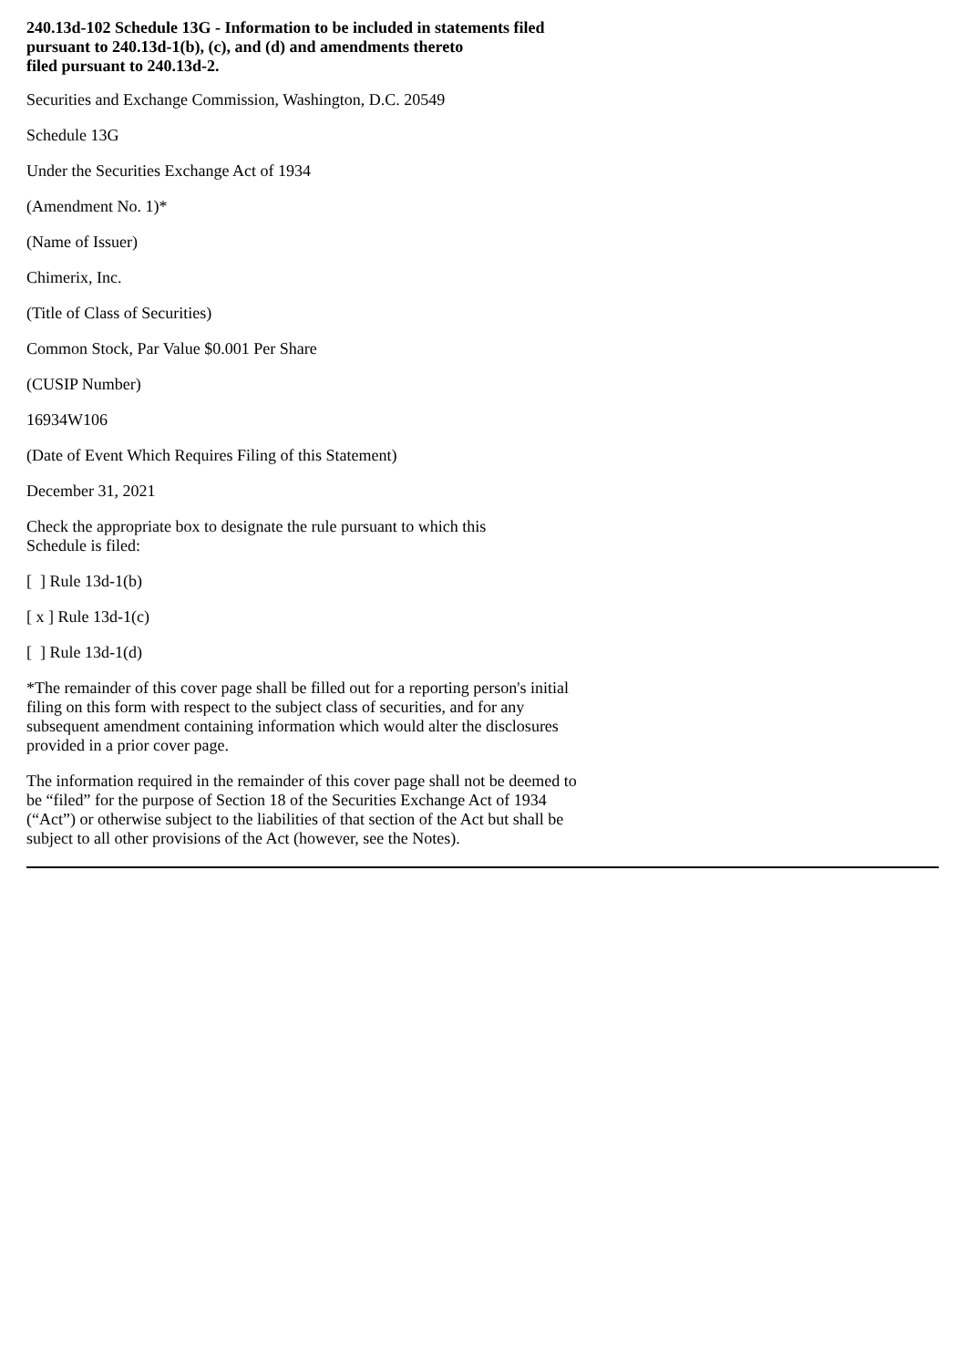240.13d-102 Schedule 13G - Information to be included in statements filed
pursuant to 240.13d-1(b), (c), and (d) and amendments thereto
filed pursuant to 240.13d-2.
Securities and Exchange Commission, Washington, D.C. 20549
Schedule 13G
Under the Securities Exchange Act of 1934
(Amendment No. 1)*
(Name of Issuer)
Chimerix, Inc.
(Title of Class of Securities)
Common Stock, Par Value $0.001 Per Share
(CUSIP Number)
16934W106
(Date of Event Which Requires Filing of this Statement)
December 31, 2021
Check the appropriate box to designate the rule pursuant to which this
Schedule is filed:
[ ] Rule 13d-1(b)
[ x ] Rule 13d-1(c)
[ ] Rule 13d-1(d)
*The remainder of this cover page shall be filled out for a reporting person's initial filing on this form with respect to the subject class of securities, and for any subsequent amendment containing information which would alter the disclosures provided in a prior cover page.
The information required in the remainder of this cover page shall not be deemed to be “filed” for the purpose of Section 18 of the Securities Exchange Act of 1934 (“Act”) or otherwise subject to the liabilities of that section of the Act but shall be subject to all other provisions of the Act (however, see the Notes).